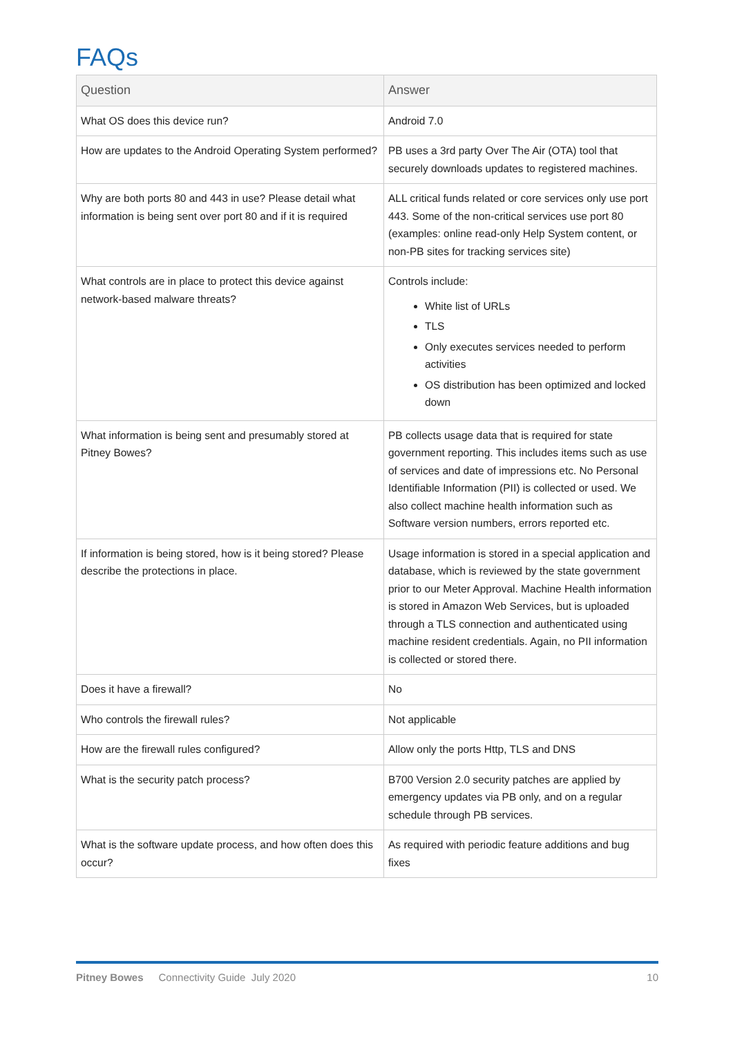FAQs
| Question | Answer |
| --- | --- |
| What OS does this device run? | Android 7.0 |
| How are updates to the Android Operating System performed? | PB uses a 3rd party Over The Air (OTA) tool that securely downloads updates to registered machines. |
| Why are both ports 80 and 443 in use? Please detail what information is being sent over port 80 and if it is required | ALL critical funds related or core services only use port 443. Some of the non-critical services use port 80 (examples: online read-only Help System content, or non-PB sites for tracking services site) |
| What controls are in place to protect this device against network-based malware threats? | Controls include: White list of URLs TLS Only executes services needed to perform activities OS distribution has been optimized and locked down |
| What information is being sent and presumably stored at Pitney Bowes? | PB collects usage data that is required for state government reporting. This includes items such as use of services and date of impressions etc. No Personal Identifiable Information (PII) is collected or used. We also collect machine health information such as Software version numbers, errors reported etc. |
| If information is being stored, how is it being stored? Please describe the protections in place. | Usage information is stored in a special application and database, which is reviewed by the state government prior to our Meter Approval. Machine Health information is stored in Amazon Web Services, but is uploaded through a TLS connection and authenticated using machine resident credentials. Again, no PII information is collected or stored there. |
| Does it have a firewall? | No |
| Who controls the firewall rules? | Not applicable |
| How are the firewall rules configured? | Allow only the ports Http, TLS and DNS |
| What is the security patch process? | B700 Version 2.0 security patches are applied by emergency updates via PB only, and on a regular schedule through PB services. |
| What is the software update process, and how often does this occur? | As required with periodic feature additions and bug fixes |
Pitney Bowes Connectivity Guide July 2020 10